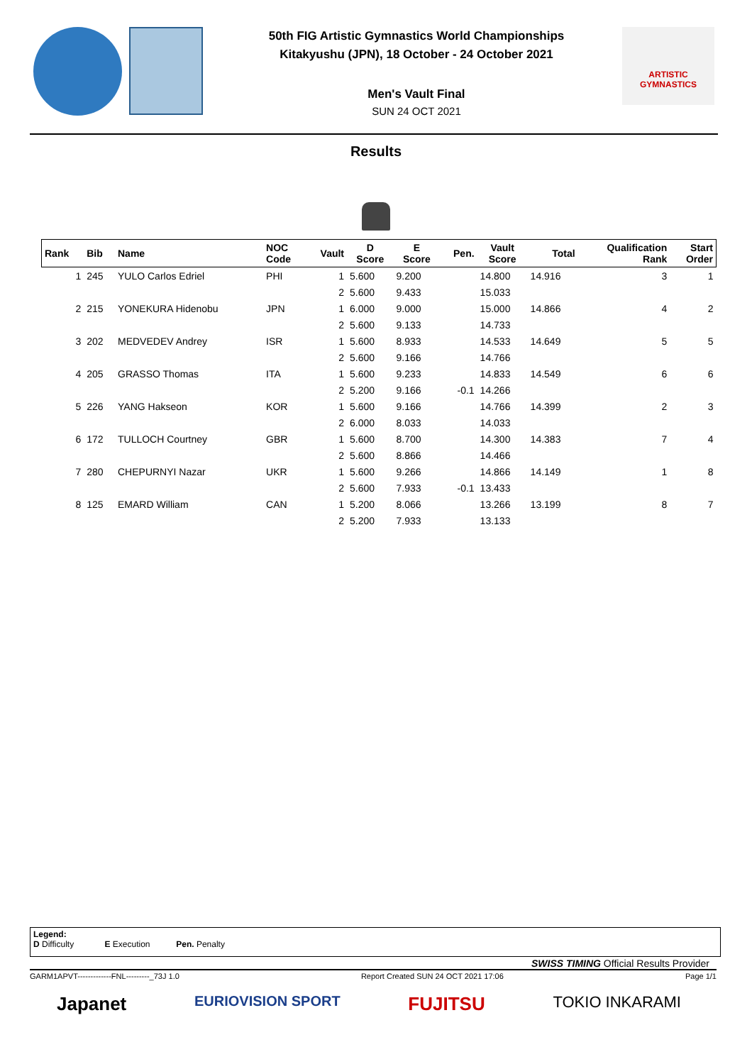50th FIG Artistic Gymnastics World Championships
Kitakyushu (JPN), 18 October - 24 October 2021
Men's Vault Final
SUN 24 OCT 2021
ARTISTIC GYMNASTICS
Results
| Rank | Bib | Name | NOC Code | Vault | D Score | E Score | Pen. | Vault Score | Total | Qualification Rank | Start Order |
| --- | --- | --- | --- | --- | --- | --- | --- | --- | --- | --- | --- |
| 1 | 245 | YULO Carlos Edriel | PHI | 1 | 5.600 | 9.200 | | 14.800 | 14.916 | 3 | 1 |
| | | | | 2 | 5.600 | 9.433 | | 15.033 | | | |
| 2 | 215 | YONEKURA Hidenobu | JPN | 1 | 6.000 | 9.000 | | 15.000 | 14.866 | 4 | 2 |
| | | | | 2 | 5.600 | 9.133 | | 14.733 | | | |
| 3 | 202 | MEDVEDEV Andrey | ISR | 1 | 5.600 | 8.933 | | 14.533 | 14.649 | 5 | 5 |
| | | | | 2 | 5.600 | 9.166 | | 14.766 | | | |
| 4 | 205 | GRASSO Thomas | ITA | 1 | 5.600 | 9.233 | | 14.833 | 14.549 | 6 | 6 |
| | | | | 2 | 5.200 | 9.166 | -0.1 | 14.266 | | | |
| 5 | 226 | YANG Hakseon | KOR | 1 | 5.600 | 9.166 | | 14.766 | 14.399 | 2 | 3 |
| | | | | 2 | 6.000 | 8.033 | | 14.033 | | | |
| 6 | 172 | TULLOCH Courtney | GBR | 1 | 5.600 | 8.700 | | 14.300 | 14.383 | 7 | 4 |
| | | | | 2 | 5.600 | 8.866 | | 14.466 | | | |
| 7 | 280 | CHEPURNYI Nazar | UKR | 1 | 5.600 | 9.266 | | 14.866 | 14.149 | 1 | 8 |
| | | | | 2 | 5.600 | 7.933 | -0.1 | 13.433 | | | |
| 8 | 125 | EMARD William | CAN | 1 | 5.200 | 8.066 | | 13.266 | 13.199 | 8 | 7 |
| | | | | 2 | 5.200 | 7.933 | | 13.133 | | | |
Legend:
D Difficulty E Execution Pen. Penalty
SWISS TIMING Official Results Provider
GARM1APVT-------------FNL---------_73J 1.0 Report Created SUN 24 OCT 2021 17:06 Page 1/1
Japanet EURIOVISION SPORT FUJITSU TOKIO INKARAMI